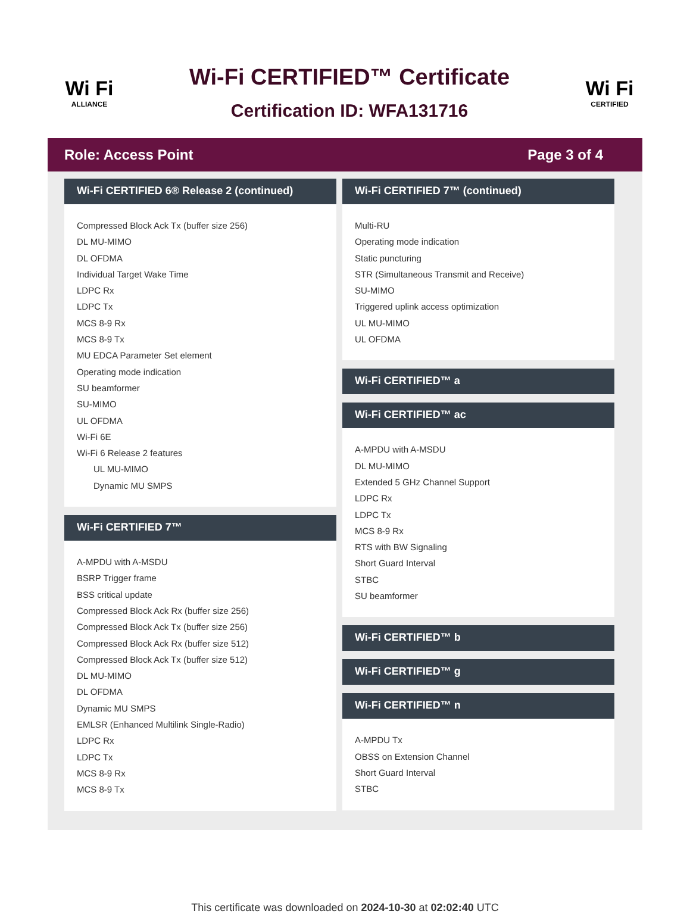Wi Fi
ALLIANCE
Wi-Fi CERTIFIED™ Certificate
Certification ID: WFA131716
Wi Fi
CERTIFIED
Role: Access Point Page 3 of 4
Wi-Fi CERTIFIED 6® Release 2 (continued)
Compressed Block Ack Tx (buffer size 256)
DL MU-MIMO
DL OFDMA
Individual Target Wake Time
LDPC Rx
LDPC Tx
MCS 8-9 Rx
MCS 8-9 Tx
MU EDCA Parameter Set element
Operating mode indication
SU beamformer
SU-MIMO
UL OFDMA
Wi-Fi 6E
Wi-Fi 6 Release 2 features
UL MU-MIMO
Dynamic MU SMPS
Wi-Fi CERTIFIED 7™
A-MPDU with A-MSDU
BSRP Trigger frame
BSS critical update
Compressed Block Ack Rx (buffer size 256)
Compressed Block Ack Tx (buffer size 256)
Compressed Block Ack Rx (buffer size 512)
Compressed Block Ack Tx (buffer size 512)
DL MU-MIMO
DL OFDMA
Dynamic MU SMPS
EMLSR (Enhanced Multilink Single-Radio)
LDPC Rx
LDPC Tx
MCS 8-9 Rx
MCS 8-9 Tx
Wi-Fi CERTIFIED 7™ (continued)
Multi-RU
Operating mode indication
Static puncturing
STR (Simultaneous Transmit and Receive)
SU-MIMO
Triggered uplink access optimization
UL MU-MIMO
UL OFDMA
Wi-Fi CERTIFIED™ a
Wi-Fi CERTIFIED™ ac
A-MPDU with A-MSDU
DL MU-MIMO
Extended 5 GHz Channel Support
LDPC Rx
LDPC Tx
MCS 8-9 Rx
RTS with BW Signaling
Short Guard Interval
STBC
SU beamformer
Wi-Fi CERTIFIED™ b
Wi-Fi CERTIFIED™ g
Wi-Fi CERTIFIED™ n
A-MPDU Tx
OBSS on Extension Channel
Short Guard Interval
STBC
This certificate was downloaded on 2024-10-30 at 02:02:40 UTC